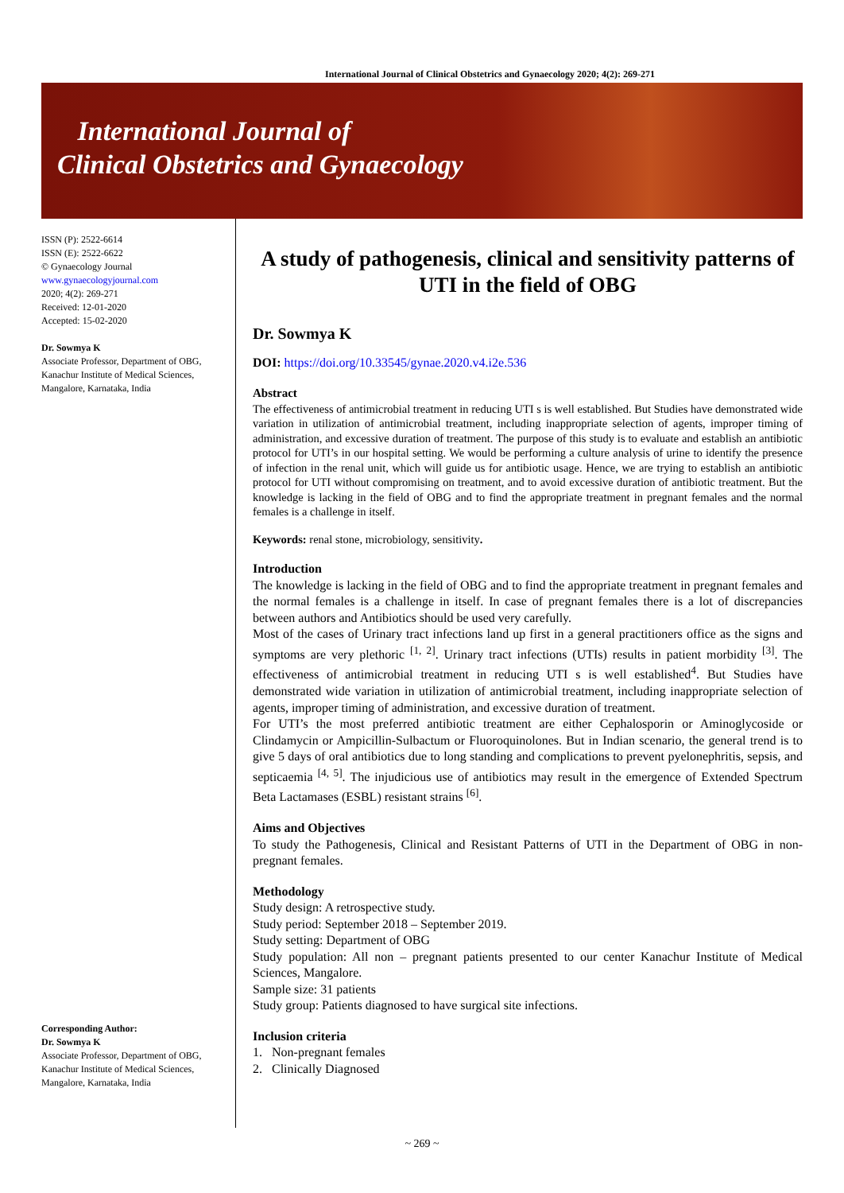International Journal of Clinical Obstetrics and Gynaecology 2020; 4(2): 269-271
International Journal of
Clinical Obstetrics and Gynaecology
ISSN (P): 2522-6614
ISSN (E): 2522-6622
© Gynaecology Journal
www.gynaecologyjournal.com
2020; 4(2): 269-271
Received: 12-01-2020
Accepted: 15-02-2020
Dr. Sowmya K
Associate Professor, Department of OBG, Kanachur Institute of Medical Sciences, Mangalore, Karnataka, India
Corresponding Author:
Dr. Sowmya K
Associate Professor, Department of OBG, Kanachur Institute of Medical Sciences, Mangalore, Karnataka, India
A study of pathogenesis, clinical and sensitivity patterns of UTI in the field of OBG
Dr. Sowmya K
DOI: https://doi.org/10.33545/gynae.2020.v4.i2e.536
Abstract
The effectiveness of antimicrobial treatment in reducing UTI s is well established. But Studies have demonstrated wide variation in utilization of antimicrobial treatment, including inappropriate selection of agents, improper timing of administration, and excessive duration of treatment. The purpose of this study is to evaluate and establish an antibiotic protocol for UTI’s in our hospital setting. We would be performing a culture analysis of urine to identify the presence of infection in the renal unit, which will guide us for antibiotic usage. Hence, we are trying to establish an antibiotic protocol for UTI without compromising on treatment, and to avoid excessive duration of antibiotic treatment. But the knowledge is lacking in the field of OBG and to find the appropriate treatment in pregnant females and the normal females is a challenge in itself.
Keywords: renal stone, microbiology, sensitivity.
Introduction
The knowledge is lacking in the field of OBG and to find the appropriate treatment in pregnant females and the normal females is a challenge in itself. In case of pregnant females there is a lot of discrepancies between authors and Antibiotics should be used very carefully.
Most of the cases of Urinary tract infections land up first in a general practitioners office as the signs and symptoms are very plethoric <sup>[1, 2]</sup>. Urinary tract infections (UTIs) results in patient morbidity <sup>[3]</sup>. The effectiveness of antimicrobial treatment in reducing UTI s is well established<sup>4</sup>. But Studies have demonstrated wide variation in utilization of antimicrobial treatment, including inappropriate selection of agents, improper timing of administration, and excessive duration of treatment.
For UTI’s the most preferred antibiotic treatment are either Cephalosporin or Aminoglycoside or Clindamycin or Ampicillin-Sulbactum or Fluoroquinolones. But in Indian scenario, the general trend is to give 5 days of oral antibiotics due to long standing and complications to prevent pyelonephritis, sepsis, and septicaemia <sup>[4, 5]</sup>. The injudicious use of antibiotics may result in the emergence of Extended Spectrum Beta Lactamases (ESBL) resistant strains <sup>[6]</sup>.
Aims and Objectives
To study the Pathogenesis, Clinical and Resistant Patterns of UTI in the Department of OBG in non-pregnant females.
Methodology
Study design: A retrospective study.
Study period: September 2018 – September 2019.
Study setting: Department of OBG
Study population: All non – pregnant patients presented to our center Kanachur Institute of Medical Sciences, Mangalore.
Sample size: 31 patients
Study group: Patients diagnosed to have surgical site infections.
Inclusion criteria
1. Non-pregnant females
2. Clinically Diagnosed
~ 269 ~